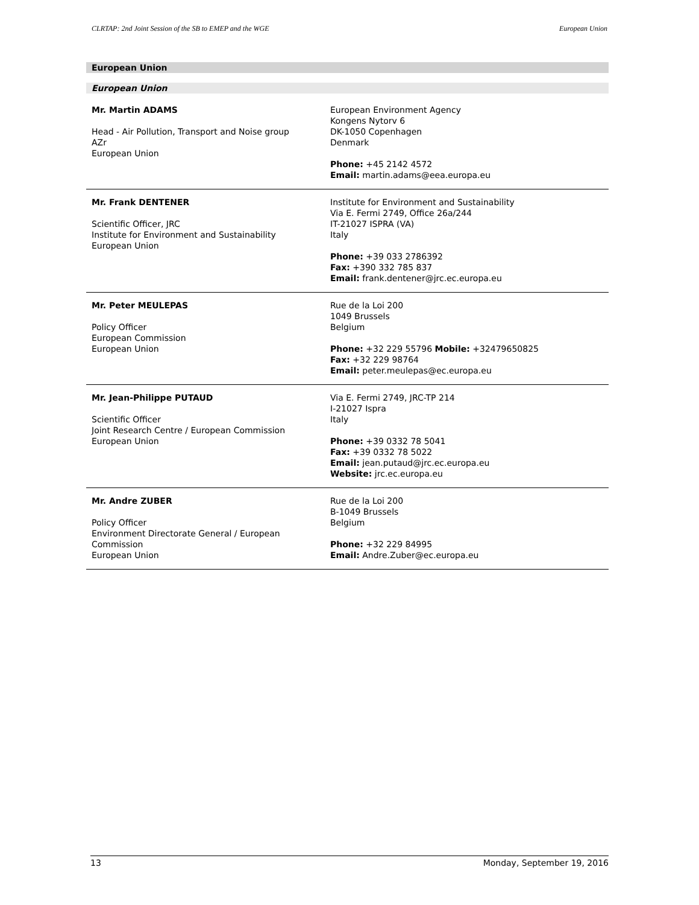CLRTAP: 2nd Joint Session of the SB to EMEP and the WGE European Union
European Union
European Union
| Mr. Martin ADAMS Head - Air Pollution, Transport and Noise group AZr European Union | European Environment Agency Kongens Nytorv 6 DK-1050 Copenhagen Denmark Phone: +45 2142 4572 Email: martin.adams@eea.europa.eu |
| Mr. Frank DENTENER Scientific Officer, JRC Institute for Environment and Sustainability European Union | Institute for Environment and Sustainability Via E. Fermi 2749, Office 26a/244 IT-21027 ISPRA (VA) Italy Phone: +39 033 2786392 Fax: +390 332 785 837 Email: frank.dentener@jrc.ec.europa.eu |
| Mr. Peter MEULEPAS Policy Officer European Commission European Union | Rue de la Loi 200 1049 Brussels Belgium Phone: +32 229 55796 Mobile: +32479650825 Fax: +32 229 98764 Email: peter.meulepas@ec.europa.eu |
| Mr. Jean-Philippe PUTAUD Scientific Officer Joint Research Centre / European Commission European Union | Via E. Fermi 2749, JRC-TP 214 I-21027 Ispra Italy Phone: +39 0332 78 5041 Fax: +39 0332 78 5022 Email: jean.putaud@jrc.ec.europa.eu Website: jrc.ec.europa.eu |
| Mr. Andre ZUBER Policy Officer Environment Directorate General / European Commission European Union | Rue de la Loi 200 B-1049 Brussels Belgium Phone: +32 229 84995 Email: Andre.Zuber@ec.europa.eu |
13 Monday, September 19, 2016